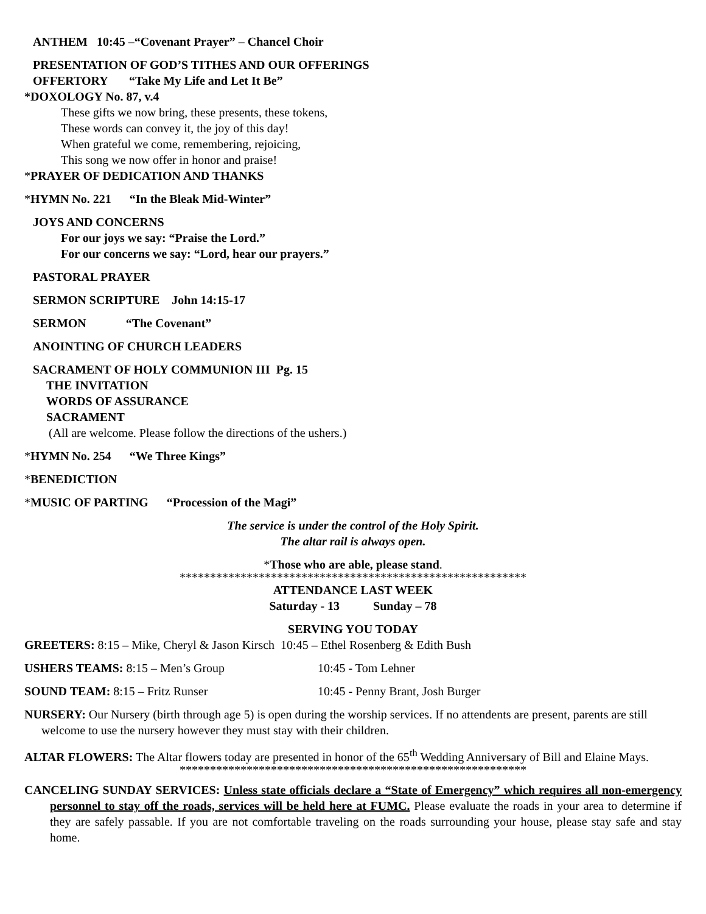ANTHEM 10:45 –“Covenant Prayer” – Chancel Choir
PRESENTATION OF GOD’S TITHES AND OUR OFFERINGS
OFFERTORY “Take My Life and Let It Be”
*DOXOLOGY No. 87, v.4
These gifts we now bring, these presents, these tokens,
These words can convey it, the joy of this day!
When grateful we come, remembering, rejoicing,
This song we now offer in honor and praise!
*PRAYER OF DEDICATION AND THANKS
*HYMN No. 221 “In the Bleak Mid-Winter”
JOYS AND CONCERNS
For our joys we say: “Praise the Lord.”
For our concerns we say: “Lord, hear our prayers.”
PASTORAL PRAYER
SERMON SCRIPTURE John 14:15-17
SERMON “The Covenant”
ANOINTING OF CHURCH LEADERS
SACRAMENT OF HOLY COMMUNION III Pg. 15
THE INVITATION
WORDS OF ASSURANCE
SACRAMENT
(All are welcome. Please follow the directions of the ushers.)
*HYMN No. 254 “We Three Kings”
*BENEDICTION
*MUSIC OF PARTING “Procession of the Magi”
The service is under the control of the Holy Spirit.
The altar rail is always open.
*Those who are able, please stand.
*********************************************************
ATTENDANCE LAST WEEK
Saturday - 13 Sunday – 78
SERVING YOU TODAY
GREETERS: 8:15 – Mike, Cheryl & Jason Kirsch 10:45 – Ethel Rosenberg & Edith Bush
USHERS TEAMS: 8:15 – Men’s Group 10:45 - Tom Lehner
SOUND TEAM: 8:15 – Fritz Runser 10:45 - Penny Brant, Josh Burger
NURSERY: Our Nursery (birth through age 5) is open during the worship services. If no attendents are present, parents are still welcome to use the nursery however they must stay with their children.
ALTAR FLOWERS: The Altar flowers today are presented in honor of the 65<sup>th</sup> Wedding Anniversary of Bill and Elaine Mays.
*********************************************************
CANCELING SUNDAY SERVICES: Unless state officials declare a “State of Emergency” which requires all non-emergency personnel to stay off the roads, services will be held here at FUMC. Please evaluate the roads in your area to determine if they are safely passable. If you are not comfortable traveling on the roads surrounding your house, please stay safe and stay home.